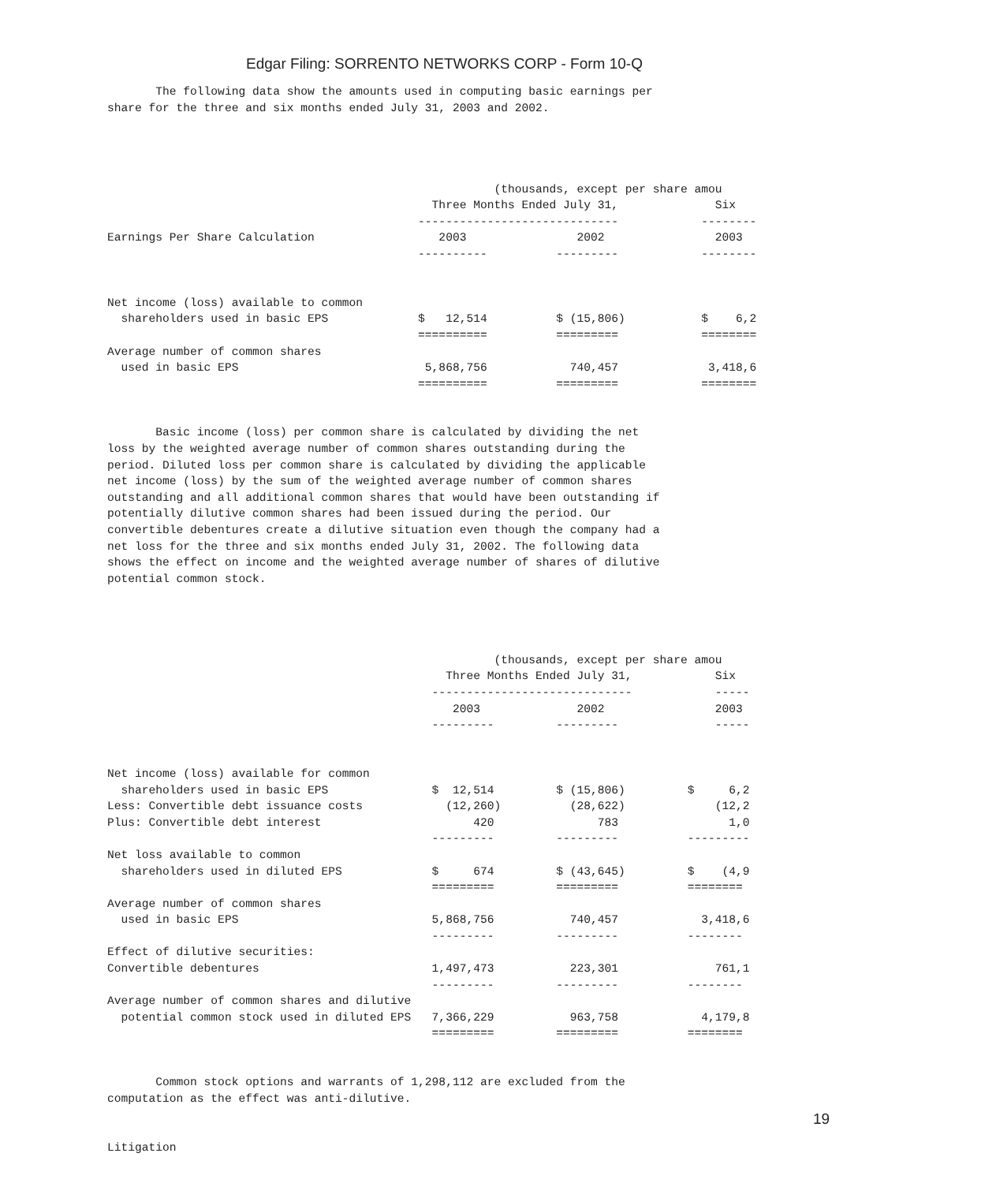Edgar Filing: SORRENTO NETWORKS CORP - Form 10-Q
       The following data show the amounts used in computing basic earnings per
share for the three and six months ended July 31, 2003 and 2002.




                                                        (thousands, except per share amou
                                               Three Months Ended July 31,              Six
                                             -----------------------------            --------
Earnings Per Share Calculation                  2003                2002                2003
                                             ----------          ---------            --------


Net income (loss) available to common
  shareholders used in basic EPS             $   12,514          $ (15,806)           $    6,2
                                             ==========          =========            ========
Average number of common shares
  used in basic EPS                           5,868,756            740,457             3,418,6
                                             ==========          =========            ========


       Basic income (loss) per common share is calculated by dividing the net
loss by the weighted average number of common shares outstanding during the
period. Diluted loss per common share is calculated by dividing the applicable
net income (loss) by the sum of the weighted average number of common shares
outstanding and all additional common shares that would have been outstanding if
potentially dilutive common shares had been issued during the period. Our
convertible debentures create a dilutive situation even though the company had a
net loss for the three and six months ended July 31, 2002. The following data
shows the effect on income and the weighted average number of shares of dilutive
potential common stock.




                                                        (thousands, except per share amou
                                                 Three Months Ended July 31,            Six
                                               -----------------------------            -----
                                                  2003              2002                2003
                                               ---------         ---------              -----


Net income (loss) available for common
  shareholders used in basic EPS               $  12,514         $ (15,806)         $     6,2
Less: Convertible debt issuance costs            (12,260)          (28,622)             (12,2
Plus: Convertible debt interest                      420               783                1,0
                                               ---------         ---------          ---------
Net loss available to common
  shareholders used in diluted EPS             $     674         $ (43,645)         $    (4,9
                                               =========         =========          ========
Average number of common shares
  used in basic EPS                            5,868,756           740,457            3,418,6
                                               ---------         ---------          --------
Effect of dilutive securities:
Convertible debentures                         1,497,473           223,301              761,1
                                               ---------         ---------          --------
Average number of common shares and dilutive
  potential common stock used in diluted EPS   7,366,229           963,758            4,179,8
                                               =========         =========          ========


       Common stock options and warrants of 1,298,112 are excluded from the
computation as the effect was anti-dilutive.


Litigation
19